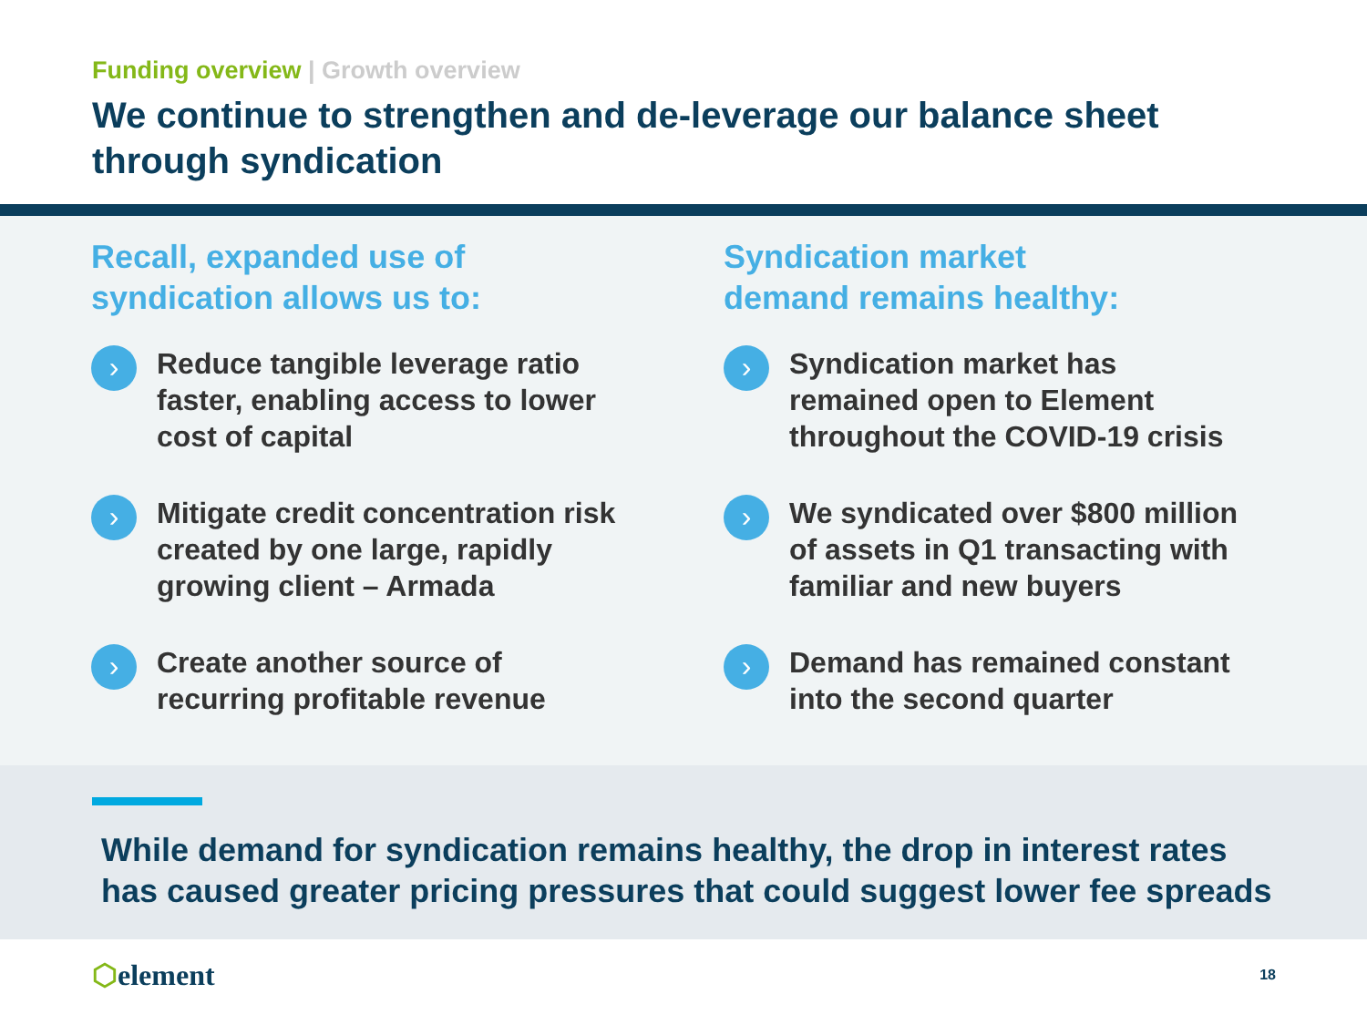Funding overview | Growth overview
We continue to strengthen and de-leverage our balance sheet
through syndication
Recall, expanded use of
syndication allows us to:
›
Reduce tangible leverage ratio
faster, enabling access to lower
cost of capital
›
Mitigate credit concentration risk
created by one large, rapidly
growing client – Armada
›
Create another source of
recurring profitable revenue
Syndication market
demand remains healthy:
›
Syndication market has
remained open to Element
throughout the COVID-19 crisis
›
We syndicated over $800 million
of assets in Q1 transacting with
familiar and new buyers
›
Demand has remained constant
into the second quarter
While demand for syndication remains healthy, the drop in interest rates
has caused greater pricing pressures that could suggest lower fee spreads
⬡element
18